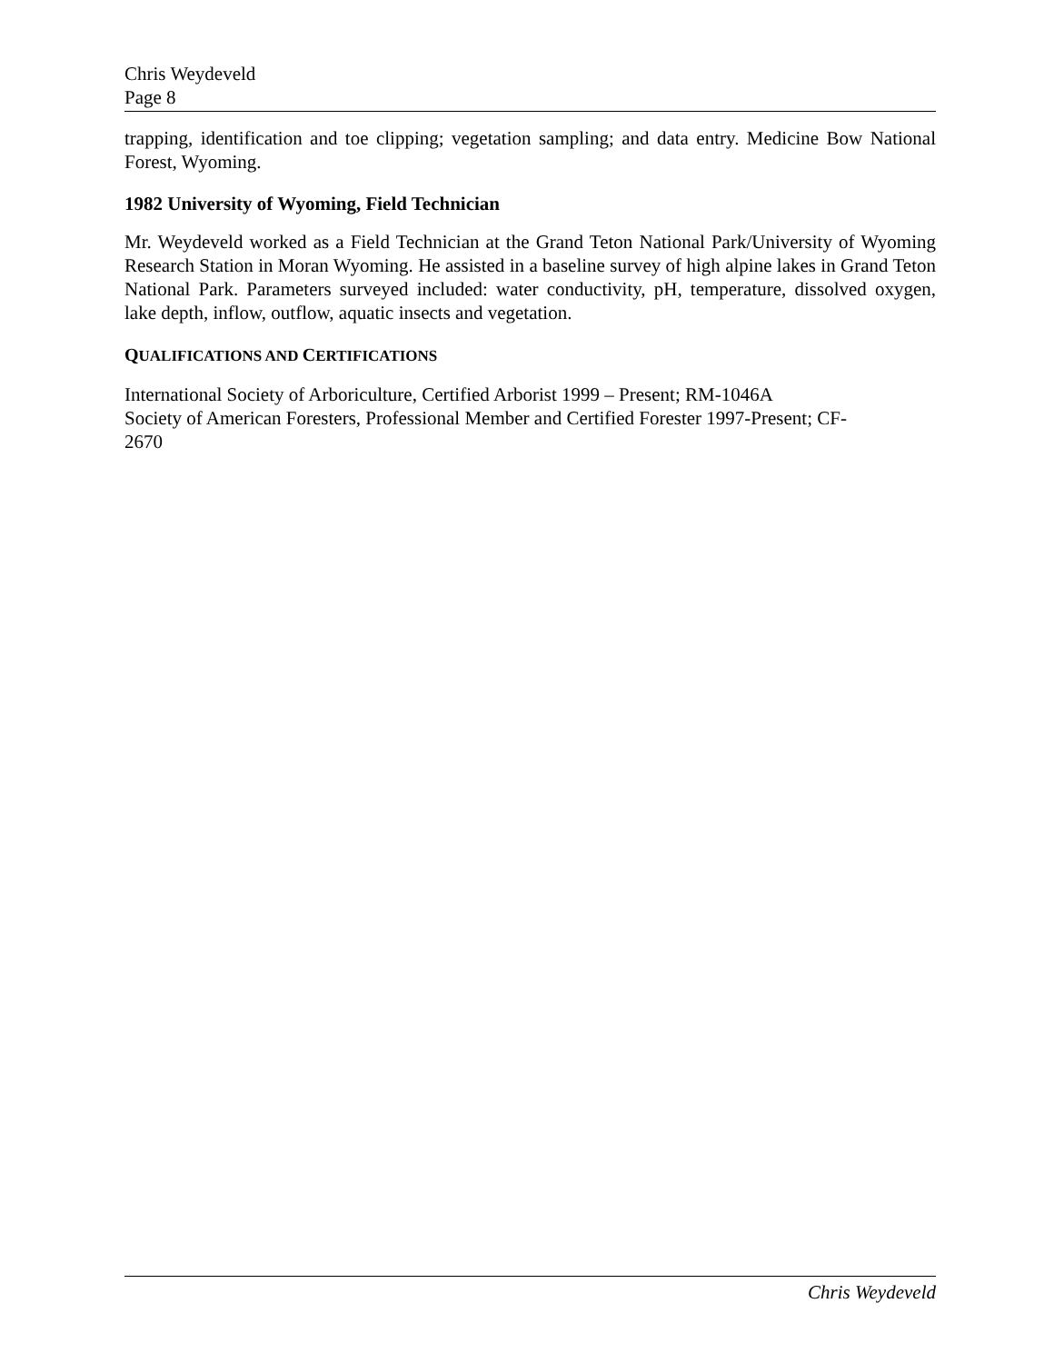Chris Weydeveld
Page 8
trapping, identification and toe clipping; vegetation sampling; and data entry. Medicine Bow National Forest, Wyoming.
1982 University of Wyoming, Field Technician
Mr. Weydeveld worked as a Field Technician at the Grand Teton National Park/University of Wyoming Research Station in Moran Wyoming. He assisted in a baseline survey of high alpine lakes in Grand Teton National Park. Parameters surveyed included: water conductivity, pH, temperature, dissolved oxygen, lake depth, inflow, outflow, aquatic insects and vegetation.
QUALIFICATIONS AND CERTIFICATIONS
International Society of Arboriculture, Certified Arborist 1999 – Present; RM-1046A
Society of American Foresters, Professional Member and Certified Forester 1997-Present; CF-
2670
Chris Weydeveld